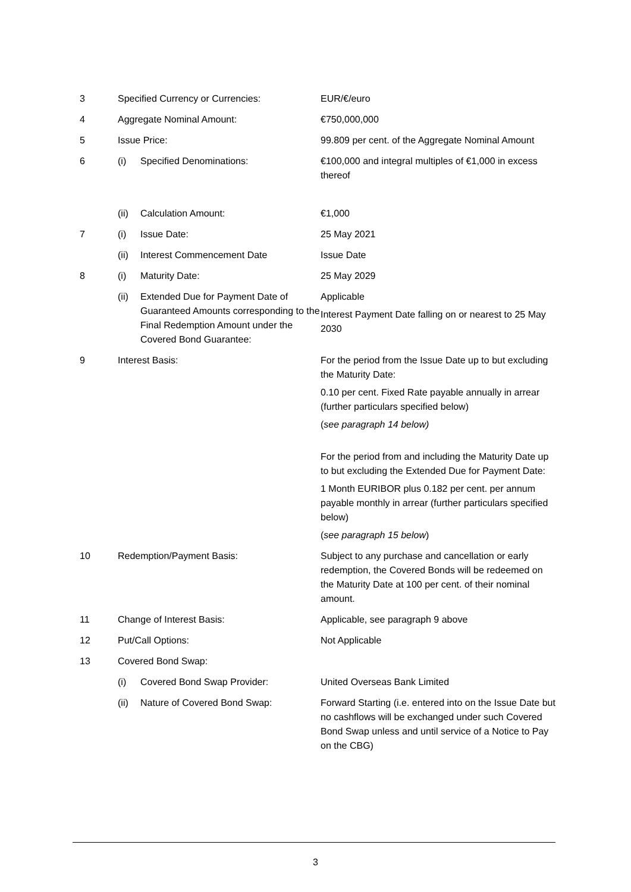| 3 | Specified Currency or Currencies: | | EUR/€/euro |
| 4 | Aggregate Nominal Amount: | | €750,000,000 |
| 5 | Issue Price: | | 99.809 per cent. of the Aggregate Nominal Amount |
| 6 | (i) | Specified Denominations: | €100,000 and integral multiples of €1,000 in excess thereof |
| | (ii) | Calculation Amount: | €1,000 |
| 7 | (i) | Issue Date: | 25 May 2021 |
| | (ii) | Interest Commencement Date | Issue Date |
| 8 | (i) | Maturity Date: | 25 May 2029 |
| | (ii) | Extended Due for Payment Date of Guaranteed Amounts corresponding to the Final Redemption Amount under the Covered Bond Guarantee: | Applicable Interest Payment Date falling on or nearest to 25 May 2030 |
| 9 | Interest Basis: | | For the period from the Issue Date up to but excluding the Maturity Date: 0.10 per cent. Fixed Rate payable annually in arrear (further particulars specified below) ( see paragraph 14 below) For the period from and including the Maturity Date up to but excluding the Extended Due for Payment Date: 1 Month EURIBOR plus 0.182 per cent. per annum payable monthly in arrear (further particulars specified below) ( see paragraph 15 below ) |
| 10 | Redemption/Payment Basis: | | Subject to any purchase and cancellation or early redemption, the Covered Bonds will be redeemed on the Maturity Date at 100 per cent. of their nominal amount. |
| 11 | Change of Interest Basis: | | Applicable, see paragraph 9 above |
| 12 | Put/Call Options: | | Not Applicable |
| 13 | Covered Bond Swap: | | |
| | (i) | Covered Bond Swap Provider: | United Overseas Bank Limited |
| | (ii) | Nature of Covered Bond Swap: | Forward Starting (i.e. entered into on the Issue Date but no cashflows will be exchanged under such Covered Bond Swap unless and until service of a Notice to Pay on the CBG) |
3